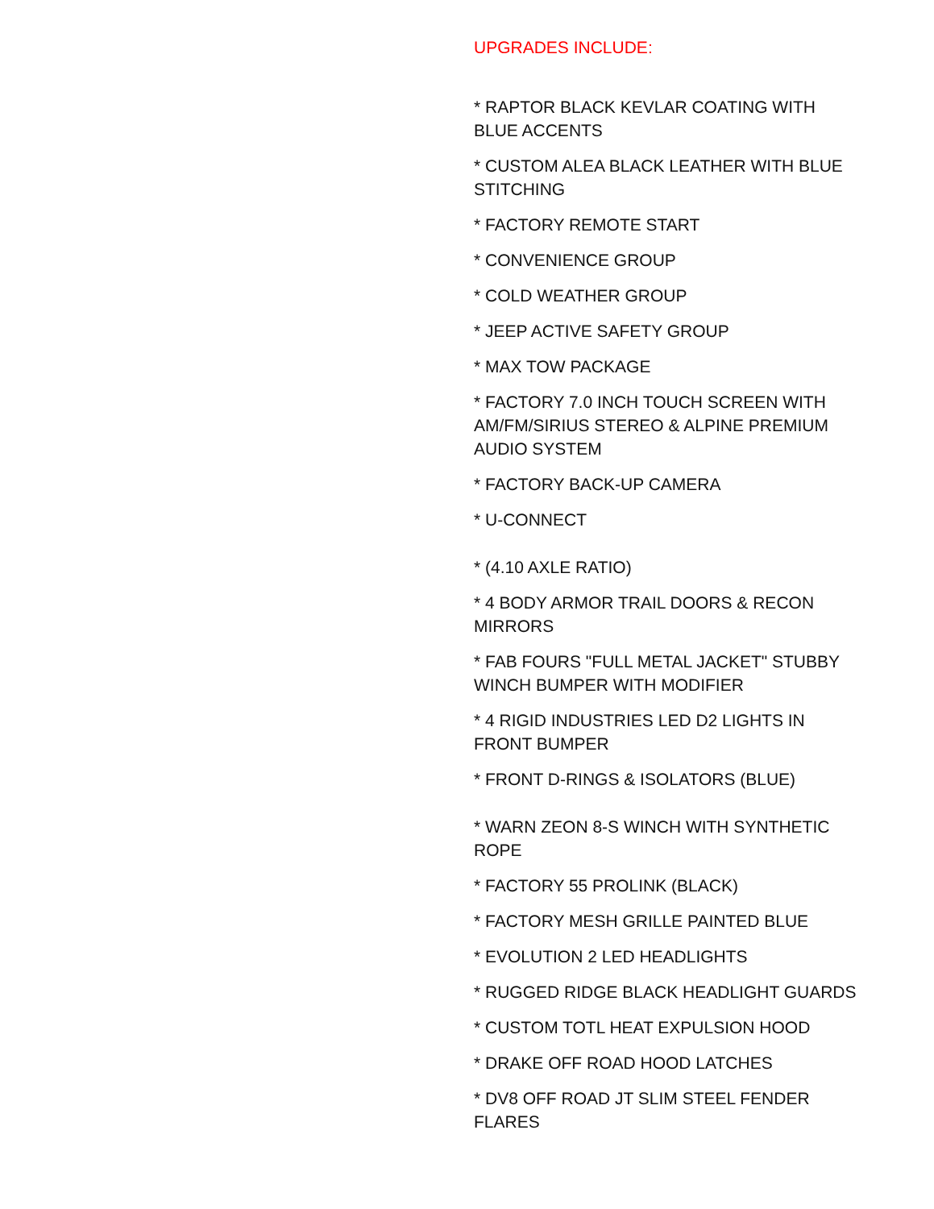UPGRADES INCLUDE:
* RAPTOR BLACK KEVLAR COATING WITH BLUE ACCENTS
* CUSTOM ALEA BLACK LEATHER WITH BLUE STITCHING
* FACTORY REMOTE START
* CONVENIENCE GROUP
* COLD WEATHER GROUP
* JEEP ACTIVE SAFETY GROUP
* MAX TOW PACKAGE
* FACTORY 7.0 INCH TOUCH SCREEN WITH AM/FM/SIRIUS STEREO & ALPINE PREMIUM AUDIO SYSTEM
* FACTORY BACK-UP CAMERA
* U-CONNECT
* (4.10 AXLE RATIO)
* 4 BODY ARMOR TRAIL DOORS & RECON MIRRORS
* FAB FOURS "FULL METAL JACKET" STUBBY WINCH BUMPER WITH MODIFIER
* 4 RIGID INDUSTRIES LED D2 LIGHTS IN FRONT BUMPER
* FRONT D-RINGS & ISOLATORS (BLUE)
* WARN ZEON 8-S WINCH WITH SYNTHETIC ROPE
* FACTORY 55 PROLINK (BLACK)
* FACTORY MESH GRILLE PAINTED BLUE
* EVOLUTION 2 LED HEADLIGHTS
* RUGGED RIDGE BLACK HEADLIGHT GUARDS
* CUSTOM TOTL HEAT EXPULSION HOOD
* DRAKE OFF ROAD HOOD LATCHES
* DV8 OFF ROAD JT SLIM STEEL FENDER FLARES